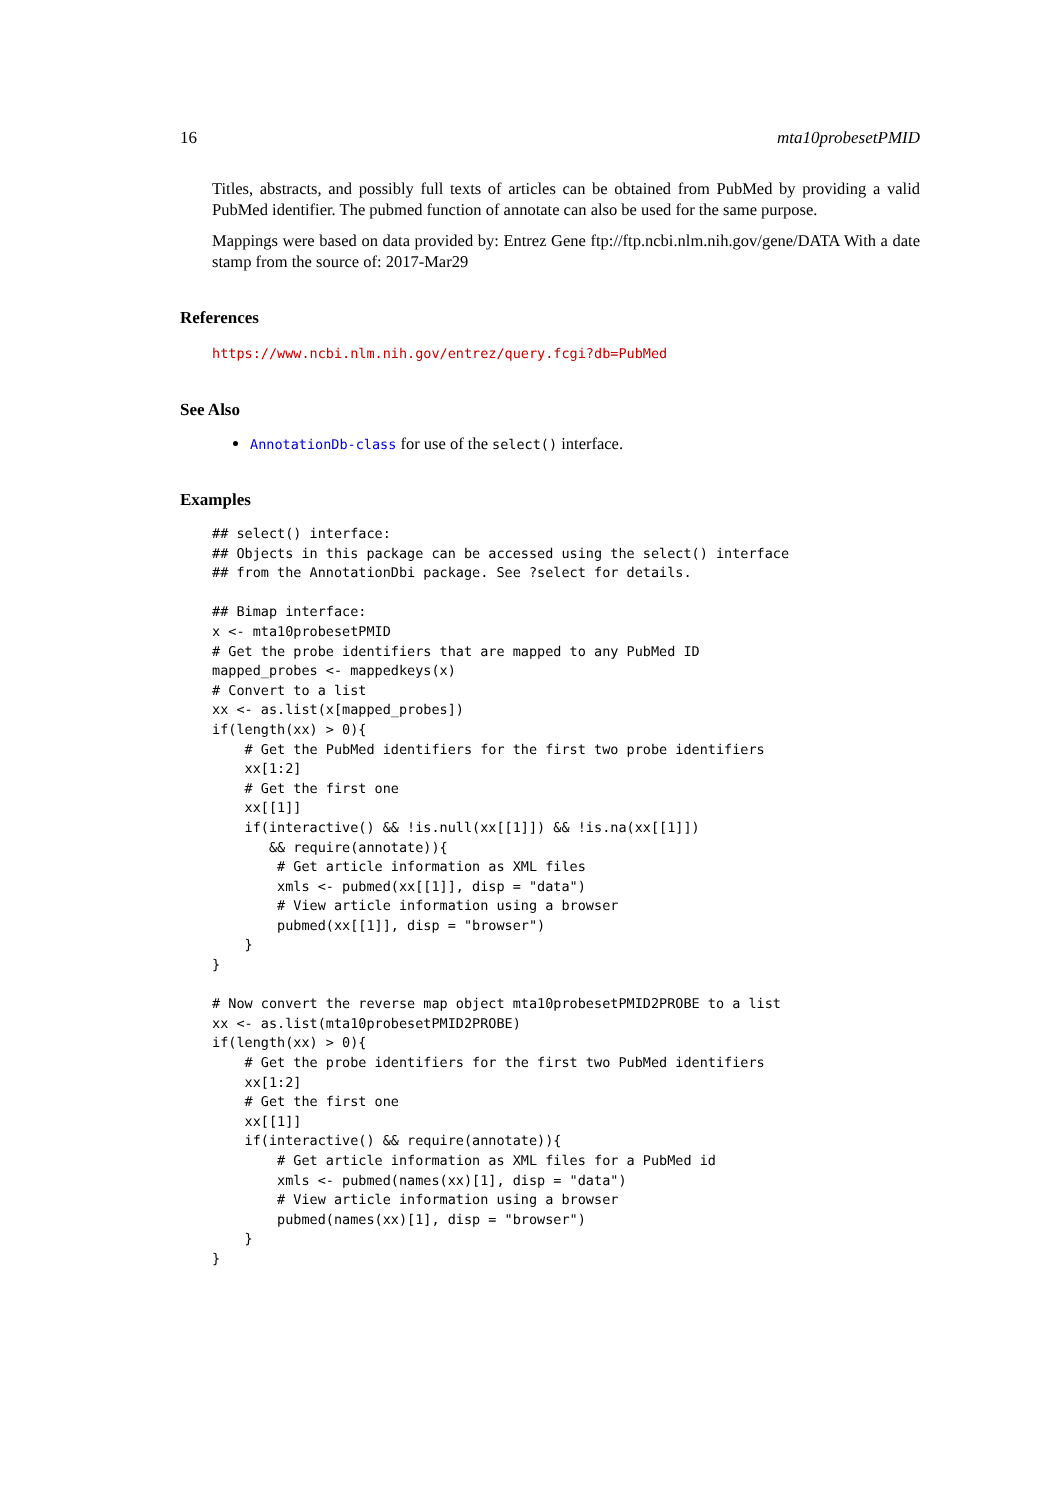16 mta10probesetPMID
Titles, abstracts, and possibly full texts of articles can be obtained from PubMed by providing a valid PubMed identifier. The pubmed function of annotate can also be used for the same purpose.
Mappings were based on data provided by: Entrez Gene ftp://ftp.ncbi.nlm.nih.gov/gene/DATA With a date stamp from the source of: 2017-Mar29
References
https://www.ncbi.nlm.nih.gov/entrez/query.fcgi?db=PubMed
See Also
AnnotationDb-class for use of the select() interface.
Examples
## select() interface:
## Objects in this package can be accessed using the select() interface
## from the AnnotationDbi package. See ?select for details.

## Bimap interface:
x <- mta10probesetPMID
# Get the probe identifiers that are mapped to any PubMed ID
mapped_probes <- mappedkeys(x)
# Convert to a list
xx <- as.list(x[mapped_probes])
if(length(xx) > 0){
    # Get the PubMed identifiers for the first two probe identifiers
    xx[1:2]
    # Get the first one
    xx[[1]]
    if(interactive() && !is.null(xx[[1]]) && !is.na(xx[[1]])
       && require(annotate)){
        # Get article information as XML files
        xmls <- pubmed(xx[[1]], disp = "data")
        # View article information using a browser
        pubmed(xx[[1]], disp = "browser")
    }
}

# Now convert the reverse map object mta10probesetPMID2PROBE to a list
xx <- as.list(mta10probesetPMID2PROBE)
if(length(xx) > 0){
    # Get the probe identifiers for the first two PubMed identifiers
    xx[1:2]
    # Get the first one
    xx[[1]]
    if(interactive() && require(annotate)){
        # Get article information as XML files for a PubMed id
        xmls <- pubmed(names(xx)[1], disp = "data")
        # View article information using a browser
        pubmed(names(xx)[1], disp = "browser")
    }
}